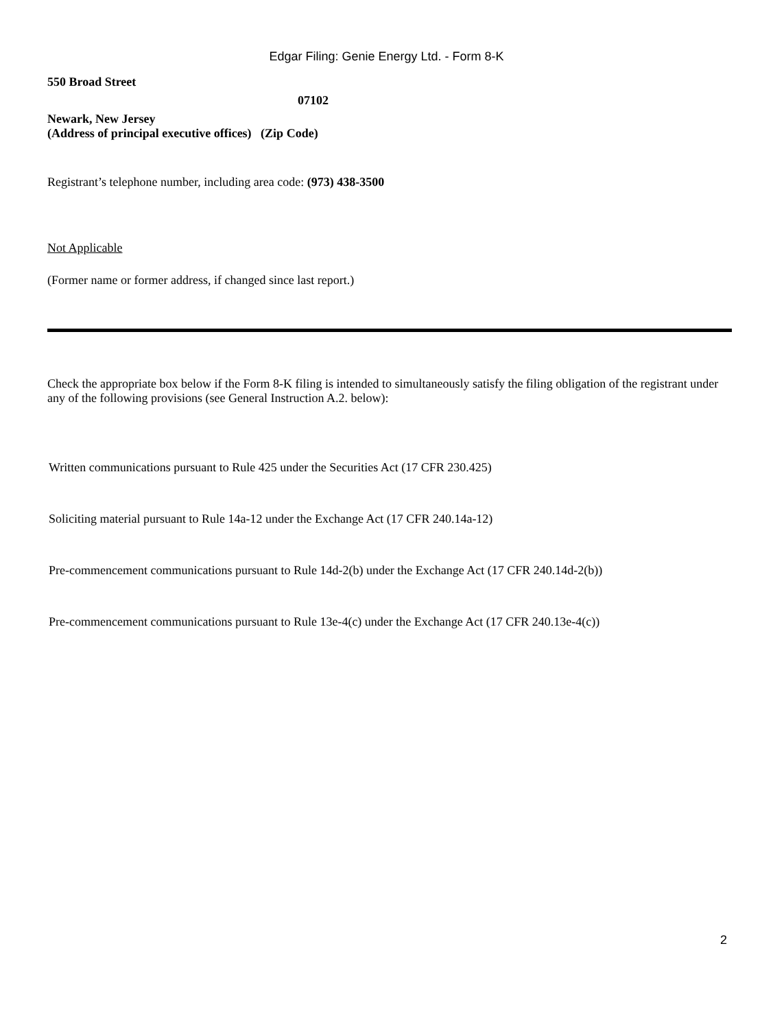Edgar Filing: Genie Energy Ltd. - Form 8-K
550 Broad Street
07102
Newark, New Jersey
(Address of principal executive offices) (Zip Code)
Registrant’s telephone number, including area code: (973) 438-3500
Not Applicable
(Former name or former address, if changed since last report.)
Check the appropriate box below if the Form 8-K filing is intended to simultaneously satisfy the filing obligation of the registrant under any of the following provisions (see General Instruction A.2. below):
Written communications pursuant to Rule 425 under the Securities Act (17 CFR 230.425)
Soliciting material pursuant to Rule 14a-12 under the Exchange Act (17 CFR 240.14a-12)
Pre-commencement communications pursuant to Rule 14d-2(b) under the Exchange Act (17 CFR 240.14d-2(b))
Pre-commencement communications pursuant to Rule 13e-4(c) under the Exchange Act (17 CFR 240.13e-4(c))
2